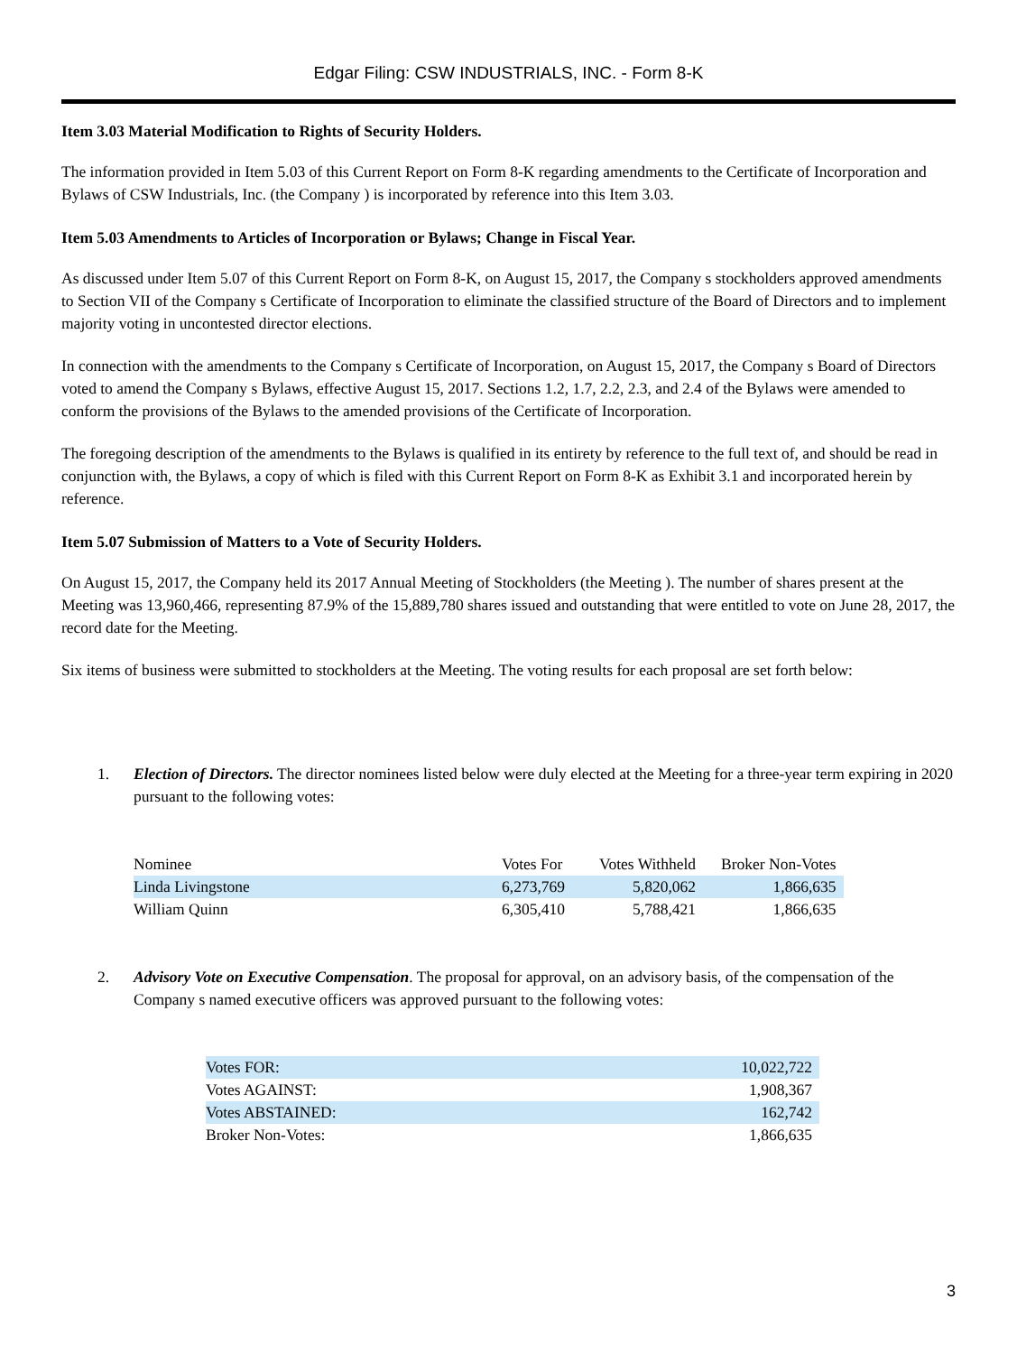Edgar Filing: CSW INDUSTRIALS, INC. - Form 8-K
Item 3.03 Material Modification to Rights of Security Holders.
The information provided in Item 5.03 of this Current Report on Form 8-K regarding amendments to the Certificate of Incorporation and Bylaws of CSW Industrials, Inc. (the Company ) is incorporated by reference into this Item 3.03.
Item 5.03 Amendments to Articles of Incorporation or Bylaws; Change in Fiscal Year.
As discussed under Item 5.07 of this Current Report on Form 8-K, on August 15, 2017, the Company s stockholders approved amendments to Section VII of the Company s Certificate of Incorporation to eliminate the classified structure of the Board of Directors and to implement majority voting in uncontested director elections.
In connection with the amendments to the Company s Certificate of Incorporation, on August 15, 2017, the Company s Board of Directors voted to amend the Company s Bylaws, effective August 15, 2017. Sections 1.2, 1.7, 2.2, 2.3, and 2.4 of the Bylaws were amended to conform the provisions of the Bylaws to the amended provisions of the Certificate of Incorporation.
The foregoing description of the amendments to the Bylaws is qualified in its entirety by reference to the full text of, and should be read in conjunction with, the Bylaws, a copy of which is filed with this Current Report on Form 8-K as Exhibit 3.1 and incorporated herein by reference.
Item 5.07 Submission of Matters to a Vote of Security Holders.
On August 15, 2017, the Company held its 2017 Annual Meeting of Stockholders (the Meeting ). The number of shares present at the Meeting was 13,960,466, representing 87.9% of the 15,889,780 shares issued and outstanding that were entitled to vote on June 28, 2017, the record date for the Meeting.
Six items of business were submitted to stockholders at the Meeting. The voting results for each proposal are set forth below:
1. Election of Directors. The director nominees listed below were duly elected at the Meeting for a three-year term expiring in 2020 pursuant to the following votes:
| Nominee | Votes For | Votes Withheld | Broker Non-Votes |
| Linda Livingstone | 6,273,769 | 5,820,062 | 1,866,635 |
| William Quinn | 6,305,410 | 5,788,421 | 1,866,635 |
2. Advisory Vote on Executive Compensation. The proposal for approval, on an advisory basis, of the compensation of the Company s named executive officers was approved pursuant to the following votes:
| Votes FOR: | 10,022,722 |
| Votes AGAINST: | 1,908,367 |
| Votes ABSTAINED: | 162,742 |
| Broker Non-Votes: | 1,866,635 |
3